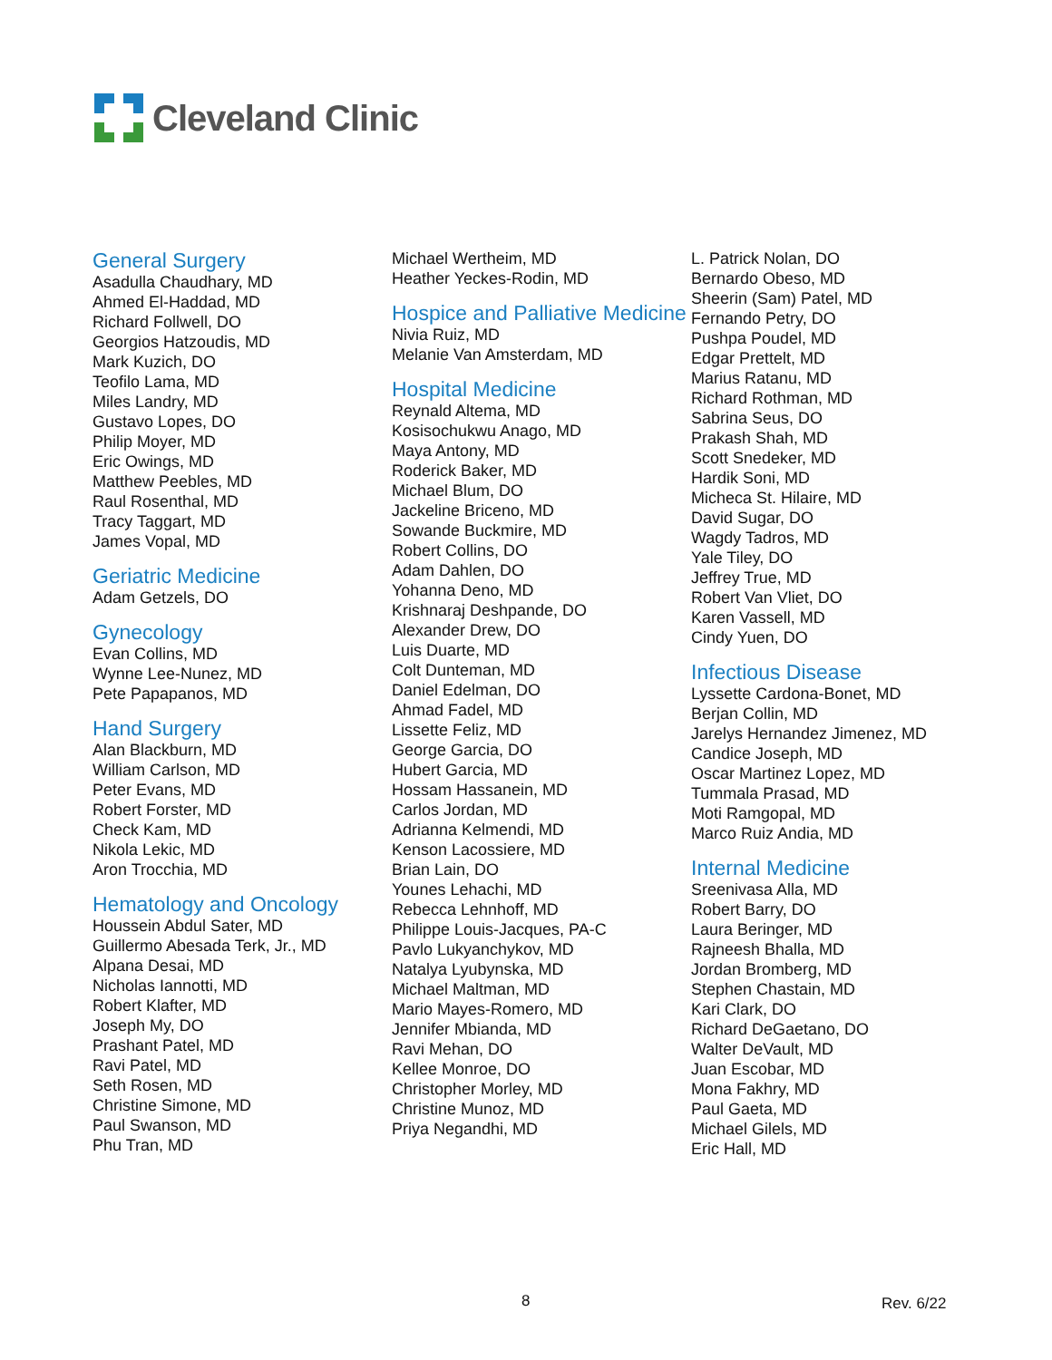Cleveland Clinic
General Surgery
Asadulla Chaudhary, MD
Ahmed El-Haddad, MD
Richard Follwell, DO
Georgios Hatzoudis, MD
Mark Kuzich, DO
Teofilo Lama, MD
Miles Landry, MD
Gustavo Lopes, DO
Philip Moyer, MD
Eric Owings, MD
Matthew Peebles, MD
Raul Rosenthal, MD
Tracy Taggart, MD
James Vopal, MD
Geriatric Medicine
Adam Getzels, DO
Gynecology
Evan Collins, MD
Wynne Lee-Nunez, MD
Pete Papapanos, MD
Hand Surgery
Alan Blackburn, MD
William Carlson, MD
Peter Evans, MD
Robert Forster, MD
Check Kam, MD
Nikola Lekic, MD
Aron Trocchia, MD
Hematology and Oncology
Houssein Abdul Sater, MD
Guillermo Abesada Terk, Jr., MD
Alpana Desai, MD
Nicholas Iannotti, MD
Robert Klafter, MD
Joseph My, DO
Prashant Patel, MD
Ravi Patel, MD
Seth Rosen, MD
Christine Simone, MD
Paul Swanson, MD
Phu Tran, MD
Michael Wertheim, MD
Heather Yeckes-Rodin, MD
Hospice and Palliative Medicine
Nivia Ruiz, MD
Melanie Van Amsterdam, MD
Hospital Medicine
Reynald Altema, MD
Kosisochukwu Anago, MD
Maya Antony, MD
Roderick Baker, MD
Michael Blum, DO
Jackeline Briceno, MD
Sowande Buckmire, MD
Robert Collins, DO
Adam Dahlen, DO
Yohanna Deno, MD
Krishnaraj Deshpande, DO
Alexander Drew, DO
Luis Duarte, MD
Colt Dunteman, MD
Daniel Edelman, DO
Ahmad Fadel, MD
Lissette Feliz, MD
George Garcia, DO
Hubert Garcia, MD
Hossam Hassanein, MD
Carlos Jordan, MD
Adrianna Kelmendi, MD
Kenson Lacossiere, MD
Brian Lain, DO
Younes Lehachi, MD
Rebecca Lehnhoff, MD
Philippe Louis-Jacques, PA-C
Pavlo Lukyanchykov, MD
Natalya Lyubynska, MD
Michael Maltman, MD
Mario Mayes-Romero, MD
Jennifer Mbianda, MD
Ravi Mehan, DO
Kellee Monroe, DO
Christopher Morley, MD
Christine Munoz, MD
Priya Negandhi, MD
L. Patrick Nolan, DO
Bernardo Obeso, MD
Sheerin (Sam) Patel, MD
Fernando Petry, DO
Pushpa Poudel, MD
Edgar Prettelt, MD
Marius Ratanu, MD
Richard Rothman, MD
Sabrina Seus, DO
Prakash Shah, MD
Scott Snedeker, MD
Hardik Soni, MD
Micheca St. Hilaire, MD
David Sugar, DO
Wagdy Tadros, MD
Yale Tiley, DO
Jeffrey True, MD
Robert Van Vliet, DO
Karen Vassell, MD
Cindy Yuen, DO
Infectious Disease
Lyssette Cardona-Bonet, MD
Berjan Collin, MD
Jarelys Hernandez Jimenez, MD
Candice Joseph, MD
Oscar Martinez Lopez, MD
Tummala Prasad, MD
Moti Ramgopal, MD
Marco Ruiz Andia, MD
Internal Medicine
Sreenivasa Alla, MD
Robert Barry, DO
Laura Beringer, MD
Rajneesh Bhalla, MD
Jordan Bromberg, MD
Stephen Chastain, MD
Kari Clark, DO
Richard DeGaetano, DO
Walter DeVault, MD
Juan Escobar, MD
Mona Fakhry, MD
Paul Gaeta, MD
Michael Gilels, MD
Eric Hall, MD
8 Rev. 6/22